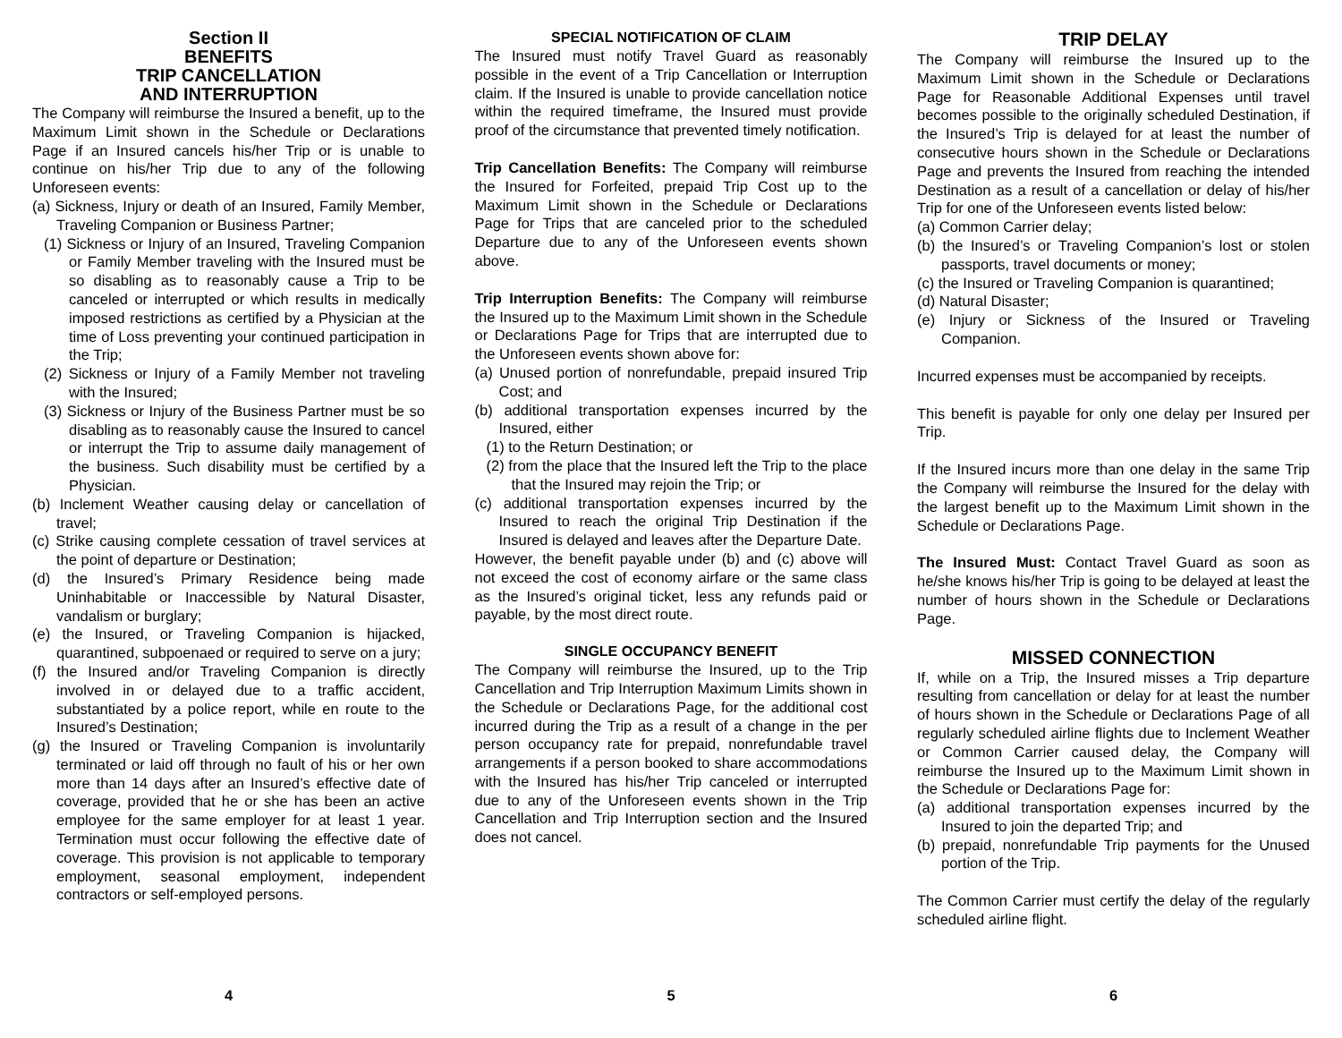Section II
BENEFITS
TRIP CANCELLATION
AND INTERRUPTION
The Company will reimburse the Insured a benefit, up to the Maximum Limit shown in the Schedule or Declarations Page if an Insured cancels his/her Trip or is unable to continue on his/her Trip due to any of the following Unforeseen events:
(a) Sickness, Injury or death of an Insured, Family Member, Traveling Companion or Business Partner;
(1) Sickness or Injury of an Insured, Traveling Companion or Family Member traveling with the Insured must be so disabling as to reasonably cause a Trip to be canceled or interrupted or which results in medically imposed restrictions as certified by a Physician at the time of Loss preventing your continued participation in the Trip;
(2) Sickness or Injury of a Family Member not traveling with the Insured;
(3) Sickness or Injury of the Business Partner must be so disabling as to reasonably cause the Insured to cancel or interrupt the Trip to assume daily management of the business. Such disability must be certified by a Physician.
(b) Inclement Weather causing delay or cancellation of travel;
(c) Strike causing complete cessation of travel services at the point of departure or Destination;
(d) the Insured’s Primary Residence being made Uninhabitable or Inaccessible by Natural Disaster, vandalism or burglary;
(e) the Insured, or Traveling Companion is hijacked, quarantined, subpoenaed or required to serve on a jury;
(f) the Insured and/or Traveling Companion is directly involved in or delayed due to a traffic accident, substantiated by a police report, while en route to the Insured’s Destination;
(g) the Insured or Traveling Companion is involuntarily terminated or laid off through no fault of his or her own more than 14 days after an Insured’s effective date of coverage, provided that he or she has been an active employee for the same employer for at least 1 year. Termination must occur following the effective date of coverage. This provision is not applicable to temporary employment, seasonal employment, independent contractors or self-employed persons.
SPECIAL NOTIFICATION OF CLAIM
The Insured must notify Travel Guard as reasonably possible in the event of a Trip Cancellation or Interruption claim. If the Insured is unable to provide cancellation notice within the required timeframe, the Insured must provide proof of the circumstance that prevented timely notification.
Trip Cancellation Benefits: The Company will reimburse the Insured for Forfeited, prepaid Trip Cost up to the Maximum Limit shown in the Schedule or Declarations Page for Trips that are canceled prior to the scheduled Departure due to any of the Unforeseen events shown above.
Trip Interruption Benefits: The Company will reimburse the Insured up to the Maximum Limit shown in the Schedule or Declarations Page for Trips that are interrupted due to the Unforeseen events shown above for:
(a) Unused portion of nonrefundable, prepaid insured Trip Cost; and
(b) additional transportation expenses incurred by the Insured, either
(1) to the Return Destination; or
(2) from the place that the Insured left the Trip to the place that the Insured may rejoin the Trip; or
(c) additional transportation expenses incurred by the Insured to reach the original Trip Destination if the Insured is delayed and leaves after the Departure Date.
However, the benefit payable under (b) and (c) above will not exceed the cost of economy airfare or the same class as the Insured’s original ticket, less any refunds paid or payable, by the most direct route.
SINGLE OCCUPANCY BENEFIT
The Company will reimburse the Insured, up to the Trip Cancellation and Trip Interruption Maximum Limits shown in the Schedule or Declarations Page, for the additional cost incurred during the Trip as a result of a change in the per person occupancy rate for prepaid, nonrefundable travel arrangements if a person booked to share accommodations with the Insured has his/her Trip canceled or interrupted due to any of the Unforeseen events shown in the Trip Cancellation and Trip Interruption section and the Insured does not cancel.
TRIP DELAY
The Company will reimburse the Insured up to the Maximum Limit shown in the Schedule or Declarations Page for Reasonable Additional Expenses until travel becomes possible to the originally scheduled Destination, if the Insured’s Trip is delayed for at least the number of consecutive hours shown in the Schedule or Declarations Page and prevents the Insured from reaching the intended Destination as a result of a cancellation or delay of his/her Trip for one of the Unforeseen events listed below:
(a) Common Carrier delay;
(b) the Insured’s or Traveling Companion’s lost or stolen passports, travel documents or money;
(c) the Insured or Traveling Companion is quarantined;
(d) Natural Disaster;
(e) Injury or Sickness of the Insured or Traveling Companion.
Incurred expenses must be accompanied by receipts.
This benefit is payable for only one delay per Insured per Trip.
If the Insured incurs more than one delay in the same Trip the Company will reimburse the Insured for the delay with the largest benefit up to the Maximum Limit shown in the Schedule or Declarations Page.
The Insured Must: Contact Travel Guard as soon as he/she knows his/her Trip is going to be delayed at least the number of hours shown in the Schedule or Declarations Page.
MISSED CONNECTION
If, while on a Trip, the Insured misses a Trip departure resulting from cancellation or delay for at least the number of hours shown in the Schedule or Declarations Page of all regularly scheduled airline flights due to Inclement Weather or Common Carrier caused delay, the Company will reimburse the Insured up to the Maximum Limit shown in the Schedule or Declarations Page for:
(a) additional transportation expenses incurred by the Insured to join the departed Trip; and
(b) prepaid, nonrefundable Trip payments for the Unused portion of the Trip.
The Common Carrier must certify the delay of the regularly scheduled airline flight.
4 5 6